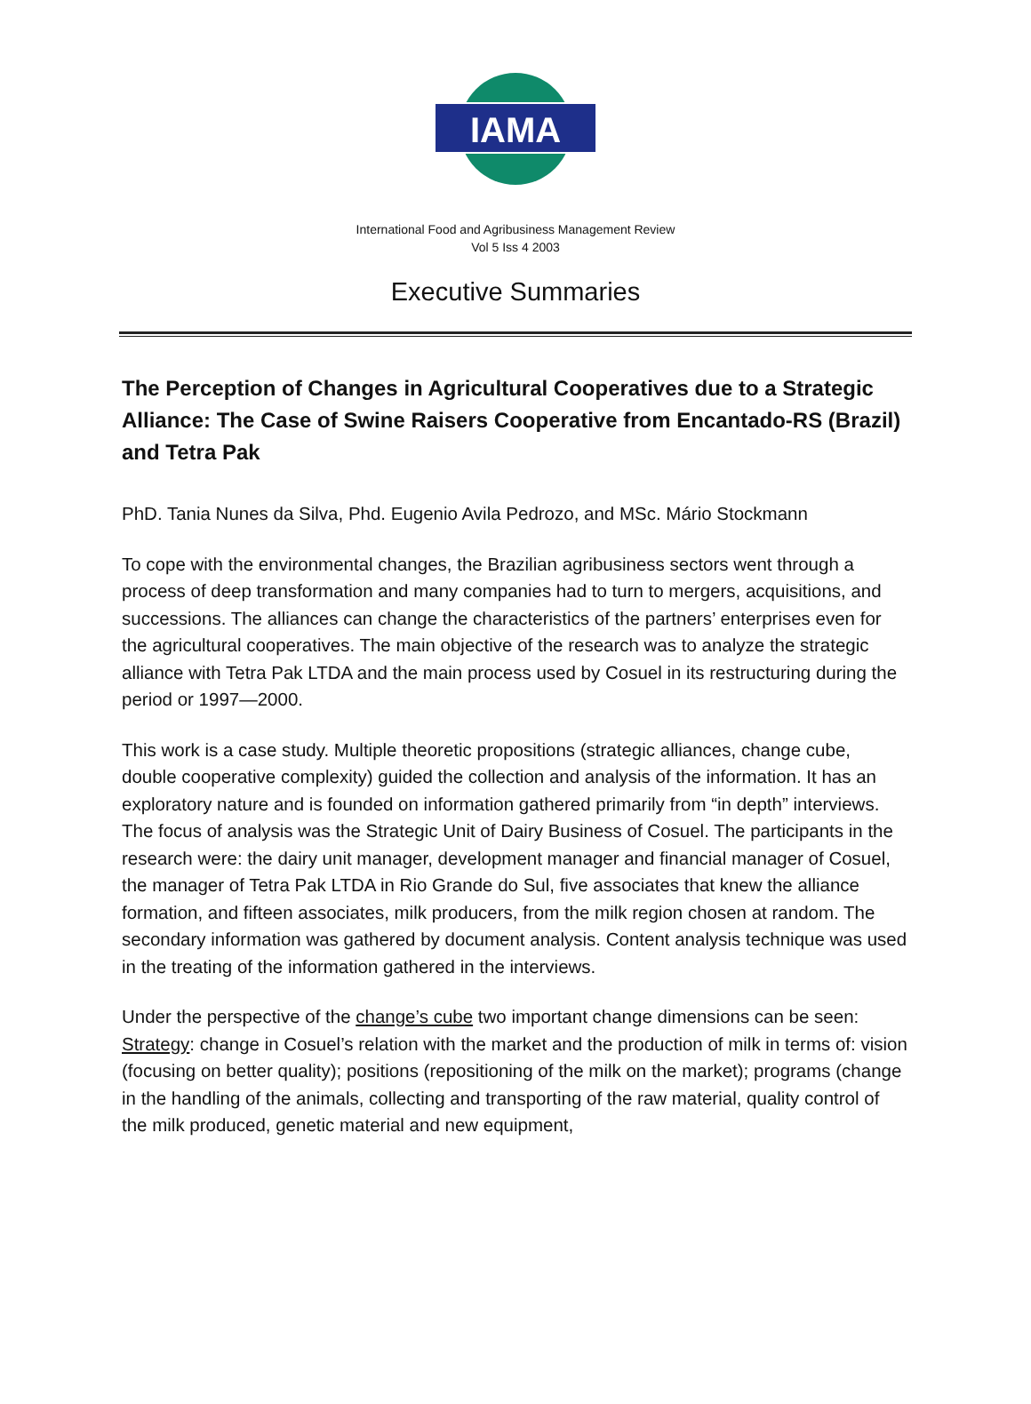IAMA
International Food and Agribusiness Management Review
Vol 5 Iss 4 2003
Executive Summaries
The Perception of Changes in Agricultural Cooperatives due to a Strategic Alliance: The Case of Swine Raisers Cooperative from Encantado-RS (Brazil) and Tetra Pak
PhD. Tania Nunes da Silva, Phd. Eugenio Avila Pedrozo, and MSc. Mário Stockmann
To cope with the environmental changes, the Brazilian agribusiness sectors went through a process of deep transformation and many companies had to turn to mergers, acquisitions, and successions. The alliances can change the characteristics of the partners’ enterprises even for the agricultural cooperatives. The main objective of the research was to analyze the strategic alliance with Tetra Pak LTDA and the main process used by Cosuel in its restructuring during the period or 1997—2000.
This work is a case study. Multiple theoretic propositions (strategic alliances, change cube, double cooperative complexity) guided the collection and analysis of the information. It has an exploratory nature and is founded on information gathered primarily from “in depth” interviews. The focus of analysis was the Strategic Unit of Dairy Business of Cosuel. The participants in the research were: the dairy unit manager, development manager and financial manager of Cosuel, the manager of Tetra Pak LTDA in Rio Grande do Sul, five associates that knew the alliance formation, and fifteen associates, milk producers, from the milk region chosen at random. The secondary information was gathered by document analysis. Content analysis technique was used in the treating of the information gathered in the interviews.
Under the perspective of the change’s cube two important change dimensions can be seen:
Strategy: change in Cosuel’s relation with the market and the production of milk in terms of: vision (focusing on better quality); positions (repositioning of the milk on the market); programs (change in the handling of the animals, collecting and transporting of the raw material, quality control of the milk produced, genetic material and new equipment,